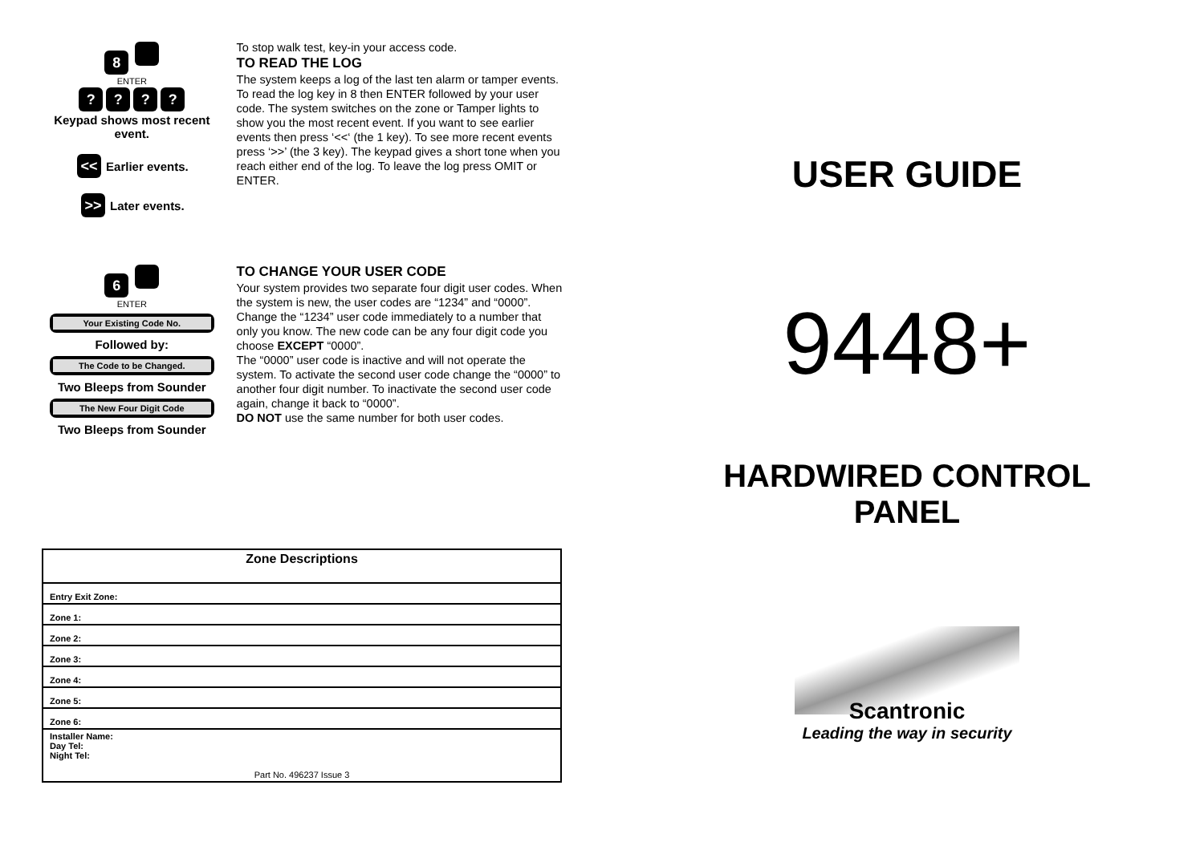8
ENTER
????
Keypad shows most recent event.
<< Earlier events.
>> Later events.
To stop walk test, key-in your access code.
TO READ THE LOG
The system keeps a log of the last ten alarm or tamper events. To read the log key in 8 then ENTER followed by your user code. The system switches on the zone or Tamper lights to show you the most recent event. If you want to see earlier events then press ‘<<‘ (the 1 key). To see more recent events press ‘>>’ (the 3 key). The keypad gives a short tone when you reach either end of the log. To leave the log press OMIT or ENTER.
6
ENTER
Your Existing Code No.
Followed by:
The Code to be Changed.
Two Bleeps from Sounder
The New Four Digit Code
Two Bleeps from Sounder
TO CHANGE YOUR USER CODE
Your system provides two separate four digit user codes. When the system is new, the user codes are “1234” and “0000”. Change the “1234” user code immediately to a number that only you know. The new code can be any four digit code you choose EXCEPT “0000”.
The “0000” user code is inactive and will not operate the system. To activate the second user code change the “0000” to another four digit number. To inactivate the second user code again, change it back to “0000”.
DO NOT use the same number for both user codes.
| Zone Descriptions |
| Entry Exit Zone: |
| Zone 1: |
| Zone 2: |
| Zone 3: |
| Zone 4: |
| Zone 5: |
| Zone 6: |
| Installer Name: Day Tel: Night Tel: Part No. 496237 Issue 3 |
USER GUIDE
9448+
HARDWIRED CONTROL
PANEL
Scantronic
Leading the way in security